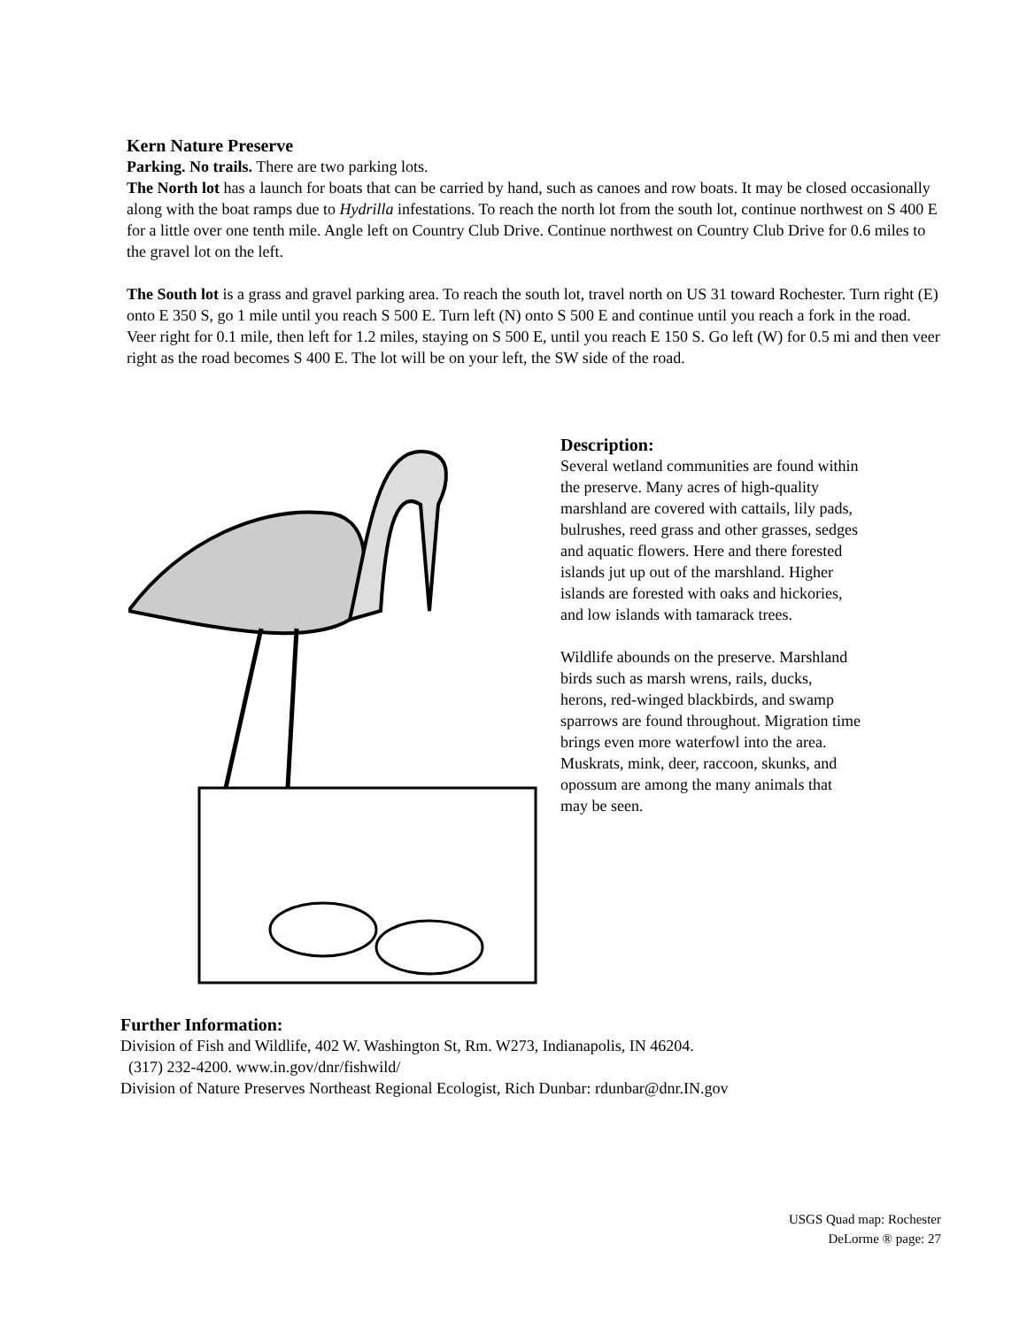Kern Nature Preserve
Parking. No trails. There are two parking lots.
The North lot has a launch for boats that can be carried by hand, such as canoes and row boats. It may be closed occasionally along with the boat ramps due to Hydrilla infestations. To reach the north lot from the south lot, continue northwest on S 400 E for a little over one tenth mile. Angle left on Country Club Drive. Continue northwest on Country Club Drive for 0.6 miles to the gravel lot on the left.
The South lot is a grass and gravel parking area. To reach the south lot, travel north on US 31 toward Rochester. Turn right (E) onto E 350 S, go 1 mile until you reach S 500 E. Turn left (N) onto S 500 E and continue until you reach a fork in the road. Veer right for 0.1 mile, then left for 1.2 miles, staying on S 500 E, until you reach E 150 S. Go left (W) for 0.5 mi and then veer right as the road becomes S 400 E. The lot will be on your left, the SW side of the road.
Description:
Several wetland communities are found within the preserve. Many acres of high-quality marshland are covered with cattails, lily pads, bulrushes, reed grass and other grasses, sedges and aquatic flowers. Here and there forested islands jut up out of the marshland. Higher islands are forested with oaks and hickories, and low islands with tamarack trees.
Wildlife abounds on the preserve. Marshland birds such as marsh wrens, rails, ducks, herons, red-winged blackbirds, and swamp sparrows are found throughout. Migration time brings even more waterfowl into the area. Muskrats, mink, deer, raccoon, skunks, and opossum are among the many animals that may be seen.
Further Information:
Division of Fish and Wildlife, 402 W. Washington St, Rm. W273, Indianapolis, IN 46204.
(317) 232-4200. www.in.gov/dnr/fishwild/
Division of Nature Preserves Northeast Regional Ecologist, Rich Dunbar: rdunbar@dnr.IN.gov
USGS Quad map: Rochester
DeLorme ® page: 27